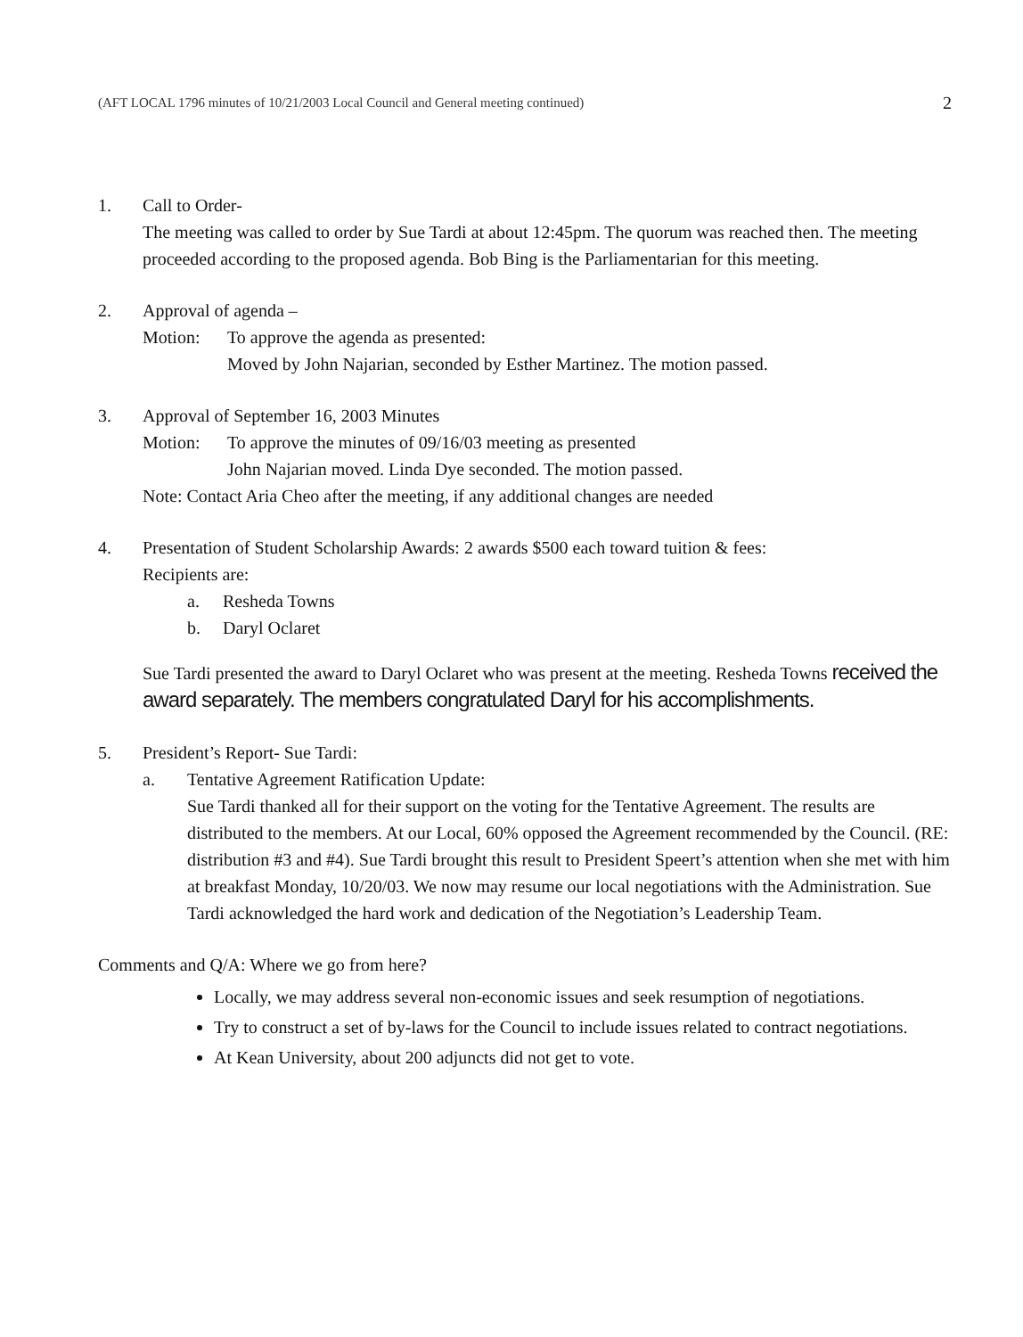(AFT LOCAL 1796 minutes of 10/21/2003 Local Council and General meeting continued) 2
1. Call to Order-
The meeting was called to order by Sue Tardi at about 12:45pm. The quorum was reached then. The meeting proceeded according to the proposed agenda. Bob Bing is the Parliamentarian for this meeting.
2. Approval of agenda –
Motion: To approve the agenda as presented:
Moved by John Najarian, seconded by Esther Martinez. The motion passed.
3. Approval of September 16, 2003 Minutes
Motion: To approve the minutes of 09/16/03 meeting as presented
John Najarian moved. Linda Dye seconded. The motion passed.
Note: Contact Aria Cheo after the meeting, if any additional changes are needed
4. Presentation of Student Scholarship Awards: 2 awards $500 each toward tuition & fees:
Recipients are:
a. Resheda Towns
b. Daryl Oclaret
Sue Tardi presented the award to Daryl Oclaret who was present at the meeting. Resheda Towns received the award separately. The members congratulated Daryl for his accomplishments.
5. President’s Report- Sue Tardi:
a. Tentative Agreement Ratification Update:
Sue Tardi thanked all for their support on the voting for the Tentative Agreement. The results are distributed to the members. At our Local, 60% opposed the Agreement recommended by the Council. (RE: distribution #3 and #4). Sue Tardi brought this result to President Speert’s attention when she met with him at breakfast Monday, 10/20/03. We now may resume our local negotiations with the Administration. Sue Tardi acknowledged the hard work and dedication of the Negotiation’s Leadership Team.
Comments and Q/A: Where we go from here?
Locally, we may address several non-economic issues and seek resumption of negotiations.
Try to construct a set of by-laws for the Council to include issues related to contract negotiations.
At Kean University, about 200 adjuncts did not get to vote.